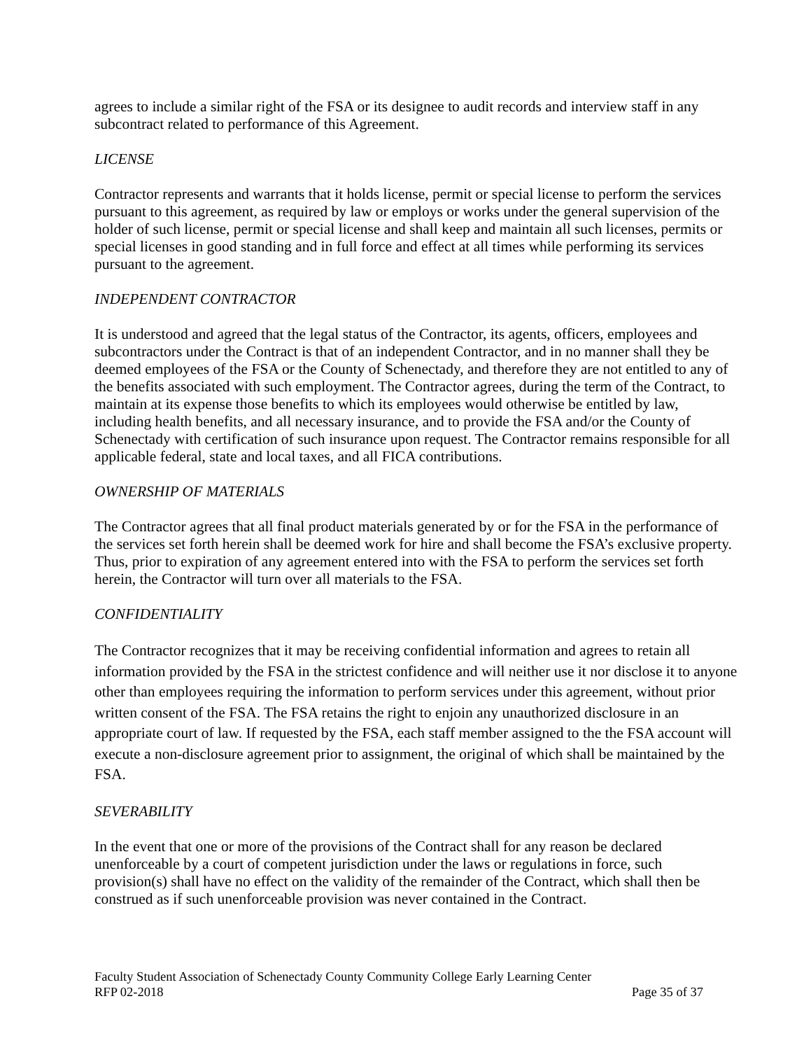agrees to include a similar right of the FSA or its designee to audit records and interview staff in any subcontract related to performance of this Agreement.
LICENSE
Contractor represents and warrants that it holds license, permit or special license to perform the services pursuant to this agreement, as required by law or employs or works under the general supervision of the holder of such license, permit or special license and shall keep and maintain all such licenses, permits or special licenses in good standing and in full force and effect at all times while performing its services pursuant to the agreement.
INDEPENDENT CONTRACTOR
It is understood and agreed that the legal status of the Contractor, its agents, officers, employees and subcontractors under the Contract is that of an independent Contractor, and in no manner shall they be deemed employees of the FSA or the County of Schenectady, and therefore they are not entitled to any of the benefits associated with such employment. The Contractor agrees, during the term of the Contract, to maintain at its expense those benefits to which its employees would otherwise be entitled by law, including health benefits, and all necessary insurance, and to provide the FSA and/or the County of Schenectady with certification of such insurance upon request. The Contractor remains responsible for all applicable federal, state and local taxes, and all FICA contributions.
OWNERSHIP OF MATERIALS
The Contractor agrees that all final product materials generated by or for the FSA in the performance of the services set forth herein shall be deemed work for hire and shall become the FSA’s exclusive property. Thus, prior to expiration of any agreement entered into with the FSA to perform the services set forth herein, the Contractor will turn over all materials to the FSA.
CONFIDENTIALITY
The Contractor recognizes that it may be receiving confidential information and agrees to retain all information provided by the FSA in the strictest confidence and will neither use it nor disclose it to anyone other than employees requiring the information to perform services under this agreement, without prior written consent of the FSA. The FSA retains the right to enjoin any unauthorized disclosure in an appropriate court of law. If requested by the FSA, each staff member assigned to the the FSA account will execute a non-disclosure agreement prior to assignment, the original of which shall be maintained by the FSA.
SEVERABILITY
In the event that one or more of the provisions of the Contract shall for any reason be declared unenforceable by a court of competent jurisdiction under the laws or regulations in force, such provision(s) shall have no effect on the validity of the remainder of the Contract, which shall then be construed as if such unenforceable provision was never contained in the Contract.
Faculty Student Association of Schenectady County Community College Early Learning Center
RFP 02-2018 Page 35 of 37